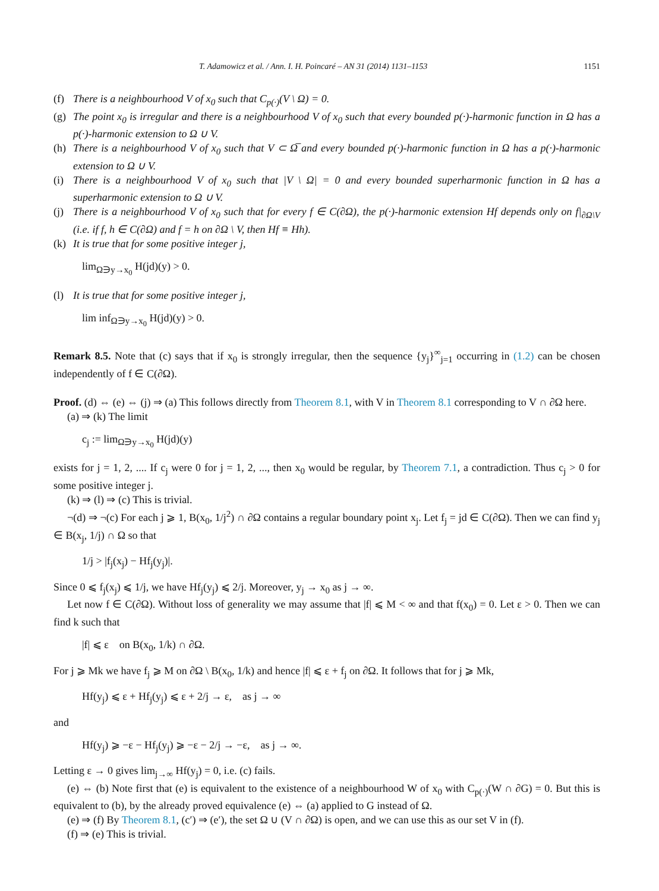T. Adamowicz et al. / Ann. I. H. Poincaré – AN 31 (2014) 1131–1153 1151
(f) There is a neighbourhood V of x<sub>0</sub> such that C<sub>p(·)</sub>(V \ Ω) = 0.
(g) The point x<sub>0</sub> is irregular and there is a neighbourhood V of x<sub>0</sub> such that every bounded p(·)-harmonic function in Ω has a p(·)-harmonic extension to Ω ∪ V.
(h) There is a neighbourhood V of x<sub>0</sub> such that V ⊂ Ω̅ and every bounded p(·)-harmonic function in Ω has a p(·)-harmonic extension to Ω ∪ V.
(i) There is a neighbourhood V of x<sub>0</sub> such that |V \ Ω| = 0 and every bounded superharmonic function in Ω has a superharmonic extension to Ω ∪ V.
(j) There is a neighbourhood V of x<sub>0</sub> such that for every f ∈ C(∂Ω), the p(·)-harmonic extension Hf depends only on f|<sub>∂Ω\V</sub> (i.e. if f, h ∈ C(∂Ω) and f = h on ∂Ω \ V, then Hf ≡ Hh).
(k) It is true that for some positive integer j,
lim<sub>Ω∋y→x<sub>0</sub></sub> H(jd)(y) > 0.
(l) It is true that for some positive integer j,
lim inf<sub>Ω∋y→x<sub>0</sub></sub> H(jd)(y) > 0.
Remark 8.5. Note that (c) says that if x<sub>0</sub> is strongly irregular, then the sequence {y<sub>j</sub>}<sup>∞</sup><sub>j=1</sub> occurring in (1.2) can be chosen independently of f ∈ C(∂Ω).
Proof. (d) ⇔ (e) ⇔ (j) ⇒ (a) This follows directly from Theorem 8.1, with V in Theorem 8.1 corresponding to V ∩ ∂Ω here.
(a) ⇒ (k) The limit
c<sub>j</sub> := lim<sub>Ω∋y→x<sub>0</sub></sub> H(jd)(y)
exists for j = 1, 2, .... If c<sub>j</sub> were 0 for j = 1, 2, ..., then x<sub>0</sub> would be regular, by Theorem 7.1, a contradiction. Thus c<sub>j</sub> > 0 for some positive integer j.
(k) ⇒ (l) ⇒ (c) This is trivial.
¬(d) ⇒ ¬(c) For each j ⩾ 1, B(x<sub>0</sub>, 1/j<sup>2</sup>) ∩ ∂Ω contains a regular boundary point x<sub>j</sub>. Let f<sub>j</sub> = jd ∈ C(∂Ω). Then we can find y<sub>j</sub> ∈ B(x<sub>j</sub>, 1/j) ∩ Ω so that
1/j > |f<sub>j</sub>(x<sub>j</sub>) − Hf<sub>j</sub>(y<sub>j</sub>)|.
Since 0 ⩽ f<sub>j</sub>(x<sub>j</sub>) ⩽ 1/j, we have Hf<sub>j</sub>(y<sub>j</sub>) ⩽ 2/j. Moreover, y<sub>j</sub> → x<sub>0</sub> as j → ∞.
Let now f ∈ C(∂Ω). Without loss of generality we may assume that |f| ⩽ M < ∞ and that f(x<sub>0</sub>) = 0. Let ε > 0. Then we can find k such that
|f| ⩽ ε on B(x<sub>0</sub>, 1/k) ∩ ∂Ω.
For j ⩾ Mk we have f<sub>j</sub> ⩾ M on ∂Ω \ B(x<sub>0</sub>, 1/k) and hence |f| ⩽ ε + f<sub>j</sub> on ∂Ω. It follows that for j ⩾ Mk,
Hf(y<sub>j</sub>) ⩽ ε + Hf<sub>j</sub>(y<sub>j</sub>) ⩽ ε + 2/j → ε, as j → ∞
and
Hf(y<sub>j</sub>) ⩾ −ε − Hf<sub>j</sub>(y<sub>j</sub>) ⩾ −ε − 2/j → −ε, as j → ∞.
Letting ε → 0 gives lim<sub>j→∞</sub> Hf(y<sub>j</sub>) = 0, i.e. (c) fails.
(e) ⇔ (b) Note first that (e) is equivalent to the existence of a neighbourhood W of x<sub>0</sub> with C<sub>p(·)</sub>(W ∩ ∂G) = 0. But this is equivalent to (b), by the already proved equivalence (e) ⇔ (a) applied to G instead of Ω.
(e) ⇒ (f) By Theorem 8.1, (c′) ⇒ (e′), the set Ω ∪ (V ∩ ∂Ω) is open, and we can use this as our set V in (f).
(f) ⇒ (e) This is trivial.